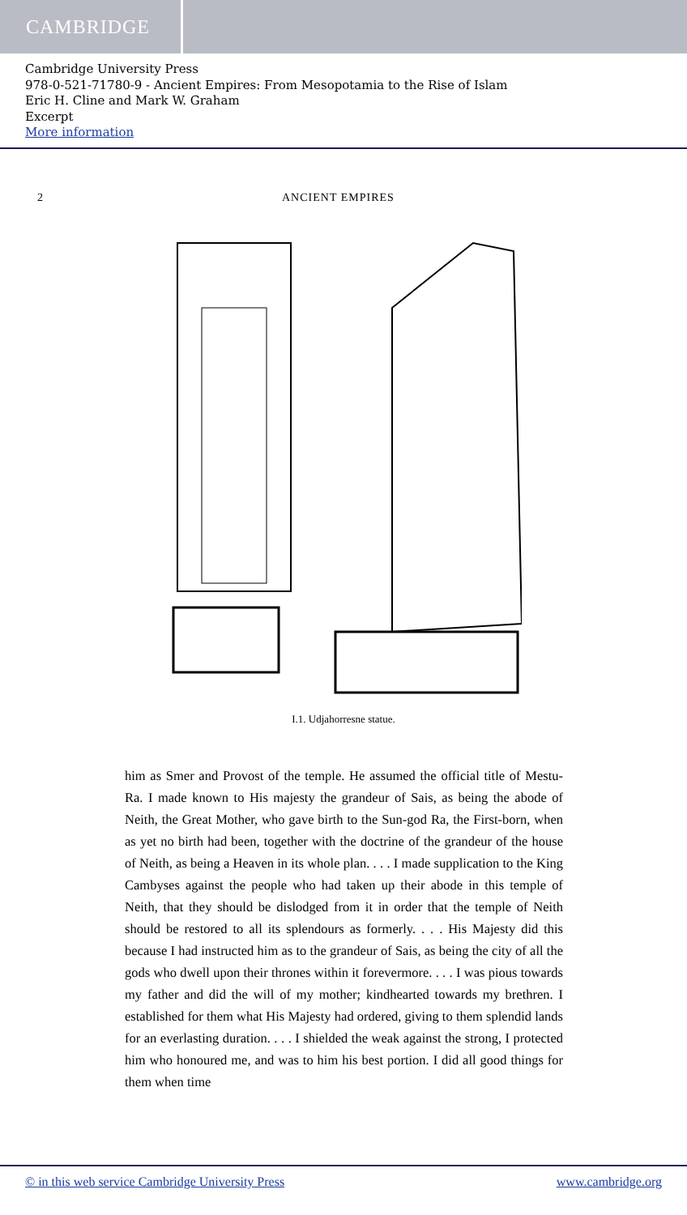CAMBRIDGE
Cambridge University Press
978-0-521-71780-9 - Ancient Empires: From Mesopotamia to the Rise of Islam
Eric H. Cline and Mark W. Graham
Excerpt
More information
2 ANCIENT EMPIRES
I.1. Udjahorresne statue.
him as Smer and Provost of the temple. He assumed the official title of Mestu-Ra. I made known to His majesty the grandeur of Sais, as being the abode of Neith, the Great Mother, who gave birth to the Sun-god Ra, the First-born, when as yet no birth had been, together with the doctrine of the grandeur of the house of Neith, as being a Heaven in its whole plan. . . . I made supplication to the King Cambyses against the people who had taken up their abode in this temple of Neith, that they should be dislodged from it in order that the temple of Neith should be restored to all its splendours as formerly. . . . His Majesty did this because I had instructed him as to the grandeur of Sais, as being the city of all the gods who dwell upon their thrones within it forevermore. . . . I was pious towards my father and did the will of my mother; kindhearted towards my brethren. I established for them what His Majesty had ordered, giving to them splendid lands for an everlasting duration. . . . I shielded the weak against the strong, I protected him who honoured me, and was to him his best portion. I did all good things for them when time
© in this web service Cambridge University Press www.cambridge.org